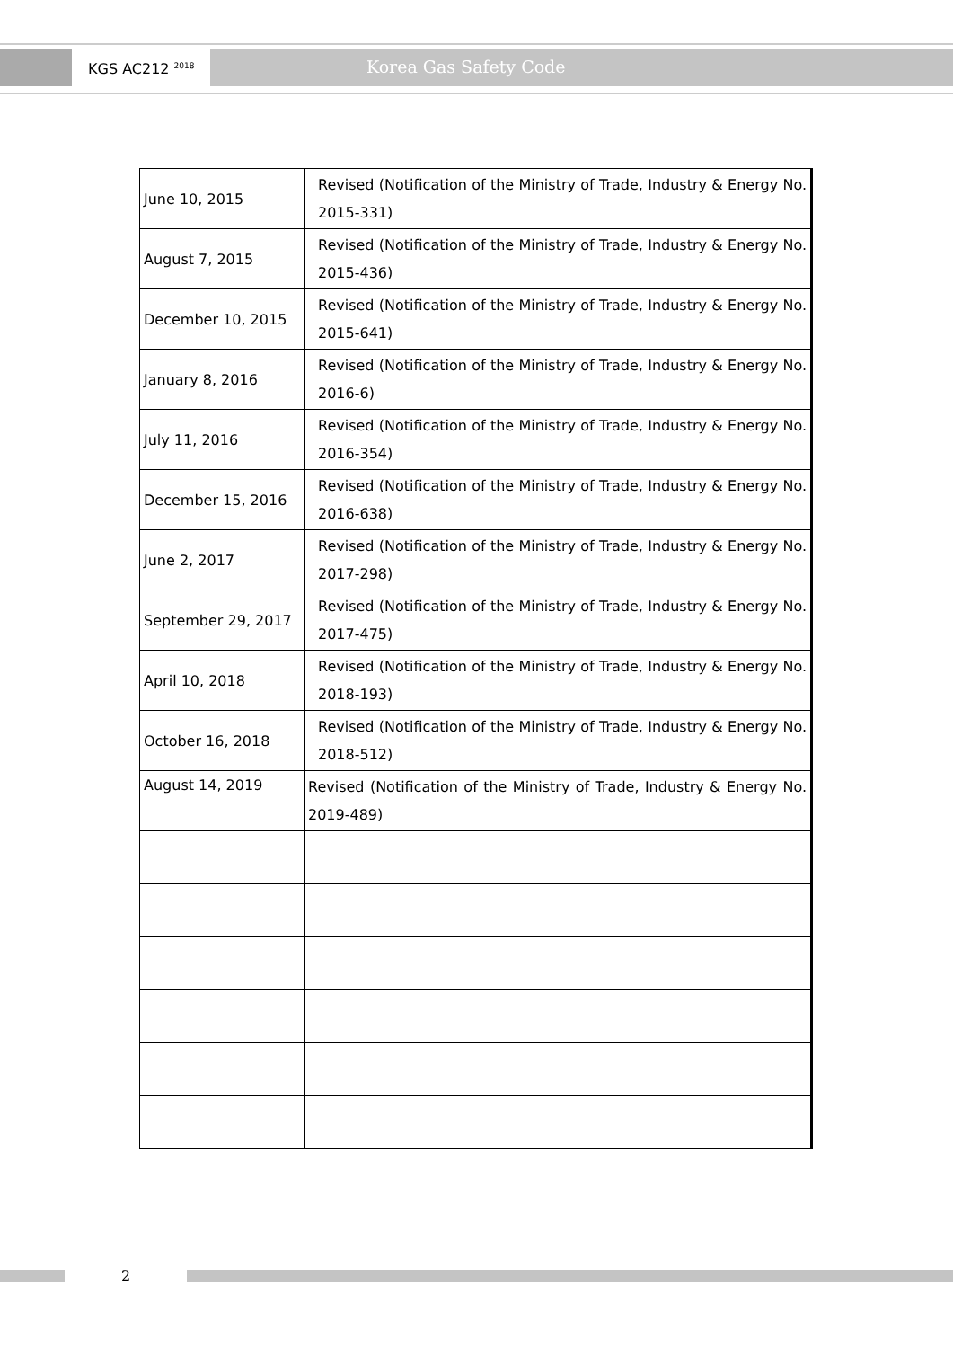KGS AC212 <sup>2018</sup>
Korea Gas Safety Code
| June 10, 2015 | Revised (Notification of the Ministry of Trade, Industry & Energy No. 2015-331) |
| August 7, 2015 | Revised (Notification of the Ministry of Trade, Industry & Energy No. 2015-436) |
| December 10, 2015 | Revised (Notification of the Ministry of Trade, Industry & Energy No. 2015-641) |
| January 8, 2016 | Revised (Notification of the Ministry of Trade, Industry & Energy No. 2016-6) |
| July 11, 2016 | Revised (Notification of the Ministry of Trade, Industry & Energy No. 2016-354) |
| December 15, 2016 | Revised (Notification of the Ministry of Trade, Industry & Energy No. 2016-638) |
| June 2, 2017 | Revised (Notification of the Ministry of Trade, Industry & Energy No. 2017-298) |
| September 29, 2017 | Revised (Notification of the Ministry of Trade, Industry & Energy No. 2017-475) |
| April 10, 2018 | Revised (Notification of the Ministry of Trade, Industry & Energy No. 2018-193) |
| October 16, 2018 | Revised (Notification of the Ministry of Trade, Industry & Energy No. 2018-512) |
| August 14, 2019 | Revised (Notification of the Ministry of Trade, Industry & Energy No. 2019-489) |
2